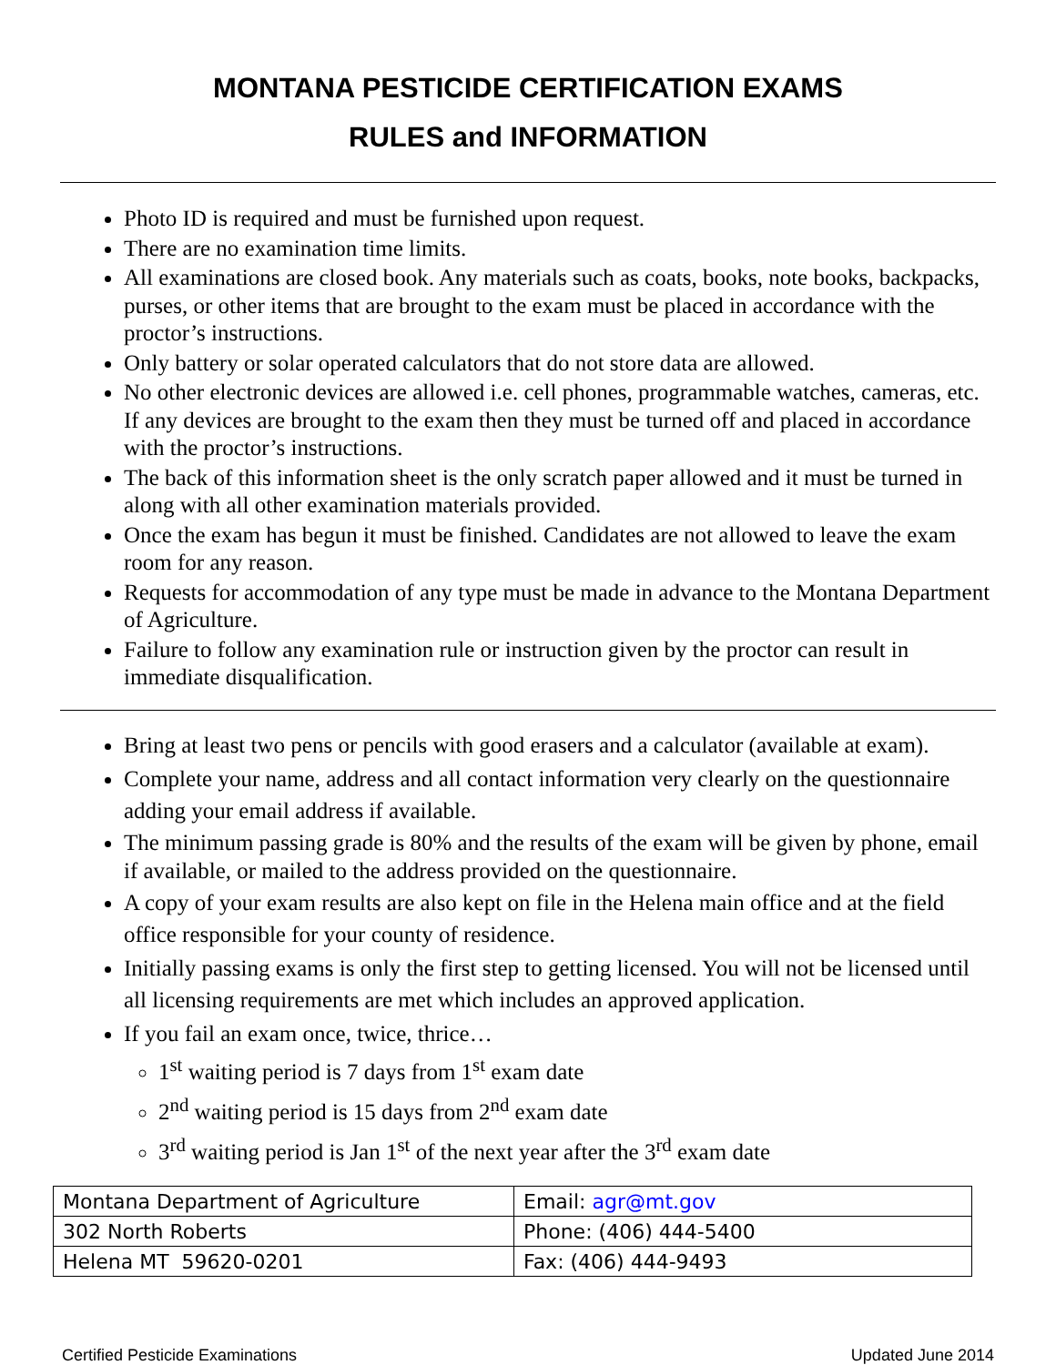MONTANA PESTICIDE CERTIFICATION EXAMS
RULES and INFORMATION
Photo ID is required and must be furnished upon request.
There are no examination time limits.
All examinations are closed book. Any materials such as coats, books, note books, backpacks, purses, or other items that are brought to the exam must be placed in accordance with the proctor’s instructions.
Only battery or solar operated calculators that do not store data are allowed.
No other electronic devices are allowed i.e. cell phones, programmable watches, cameras, etc. If any devices are brought to the exam then they must be turned off and placed in accordance with the proctor’s instructions.
The back of this information sheet is the only scratch paper allowed and it must be turned in along with all other examination materials provided.
Once the exam has begun it must be finished. Candidates are not allowed to leave the exam room for any reason.
Requests for accommodation of any type must be made in advance to the Montana Department of Agriculture.
Failure to follow any examination rule or instruction given by the proctor can result in immediate disqualification.
Bring at least two pens or pencils with good erasers and a calculator (available at exam).
Complete your name, address and all contact information very clearly on the questionnaire adding your email address if available.
The minimum passing grade is 80% and the results of the exam will be given by phone, email if available, or mailed to the address provided on the questionnaire.
A copy of your exam results are also kept on file in the Helena main office and at the field office responsible for your county of residence.
Initially passing exams is only the first step to getting licensed. You will not be licensed until all licensing requirements are met which includes an approved application.
If you fail an exam once, twice, thrice…
1<sup>st</sup> waiting period is 7 days from 1<sup>st</sup> exam date
2<sup>nd</sup> waiting period is 15 days from 2<sup>nd</sup> exam date
3<sup>rd</sup> waiting period is Jan 1<sup>st</sup> of the next year after the 3<sup>rd</sup> exam date
| Montana Department of Agriculture | Email: agr@mt.gov |
| 302 North Roberts | Phone: (406) 444-5400 |
| Helena MT 59620-0201 | Fax: (406) 444-9493 |
Certified Pesticide Examinations Updated June 2014